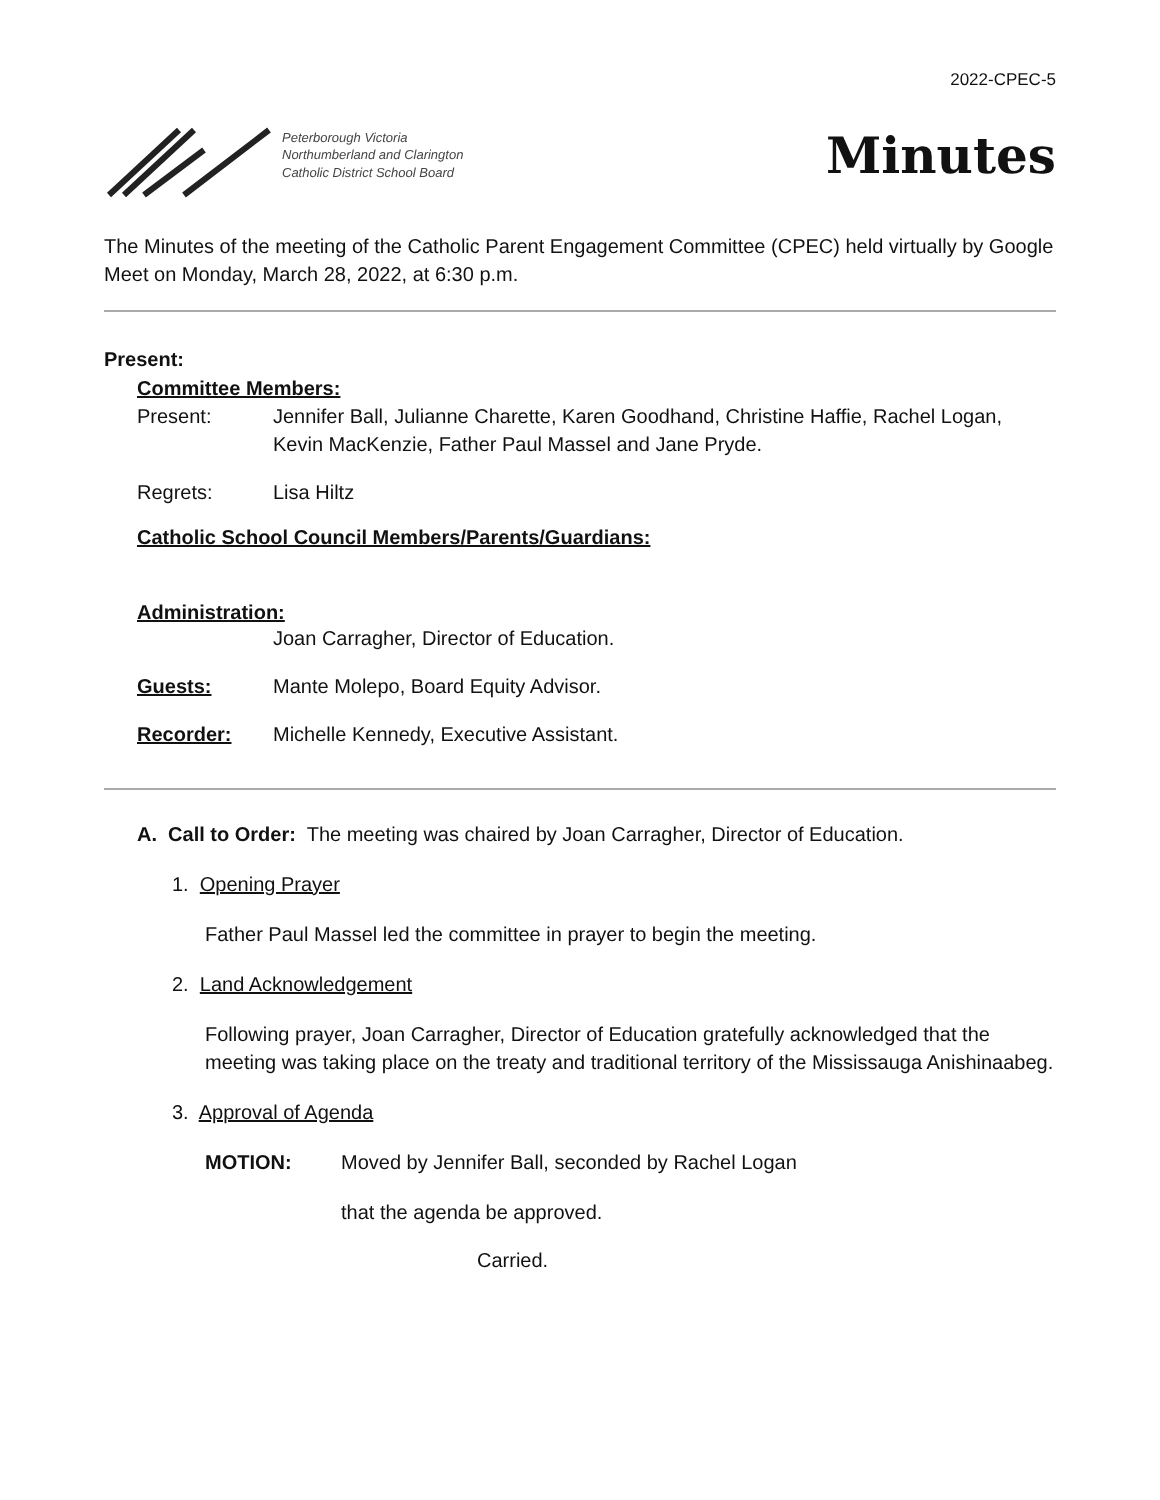2022-CPEC-5
Peterborough Victoria
Northumberland and Clarington
Catholic District School Board
Minutes
The Minutes of the meeting of the Catholic Parent Engagement Committee (CPEC) held virtually by Google Meet on Monday, March 28, 2022, at 6:30 p.m.
Present:
Committee Members:
Present: Jennifer Ball, Julianne Charette, Karen Goodhand, Christine Haffie, Rachel Logan, Kevin MacKenzie, Father Paul Massel and Jane Pryde.
Regrets: Lisa Hiltz
Catholic School Council Members/Parents/Guardians:
Administration:
Joan Carragher, Director of Education.
Guests: Mante Molepo, Board Equity Advisor.
Recorder: Michelle Kennedy, Executive Assistant.
A. Call to Order: The meeting was chaired by Joan Carragher, Director of Education.
1. Opening Prayer
Father Paul Massel led the committee in prayer to begin the meeting.
2. Land Acknowledgement
Following prayer, Joan Carragher, Director of Education gratefully acknowledged that the meeting was taking place on the treaty and traditional territory of the Mississauga Anishinaabeg.
3. Approval of Agenda
MOTION: Moved by Jennifer Ball, seconded by Rachel Logan
that the agenda be approved.
Carried.